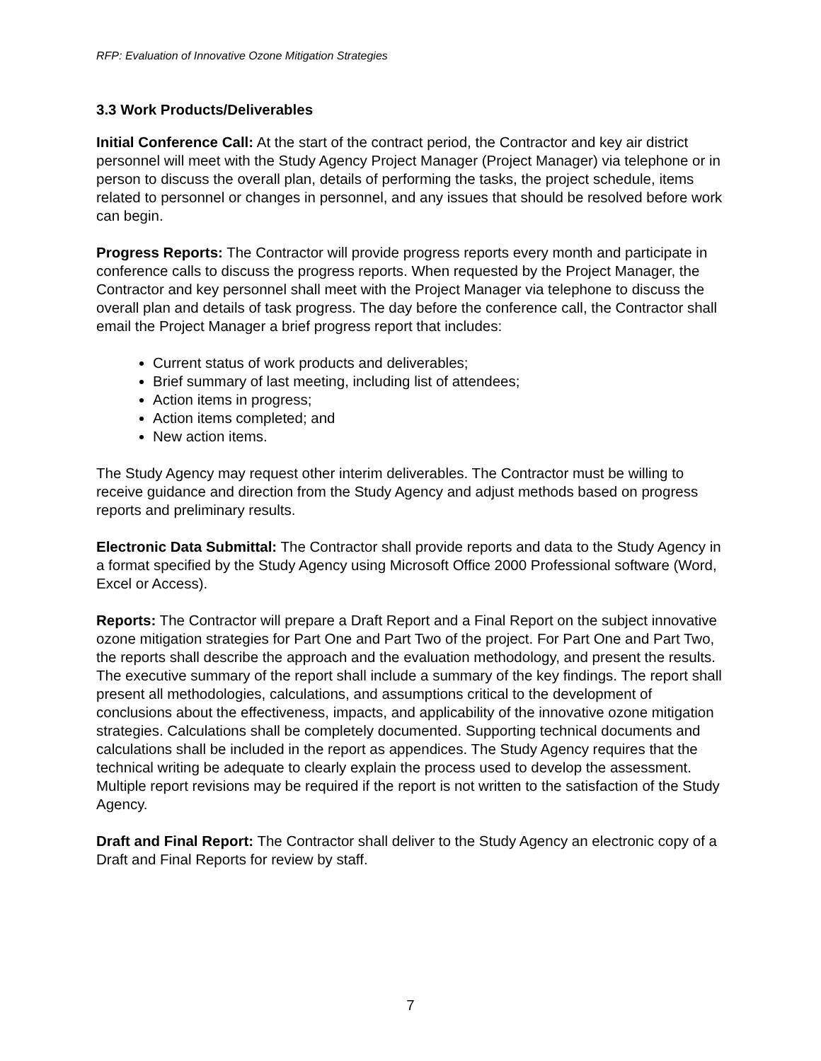RFP: Evaluation of Innovative Ozone Mitigation Strategies
3.3 Work Products/Deliverables
Initial Conference Call: At the start of the contract period, the Contractor and key air district personnel will meet with the Study Agency Project Manager (Project Manager) via telephone or in person to discuss the overall plan, details of performing the tasks, the project schedule, items related to personnel or changes in personnel, and any issues that should be resolved before work can begin.
Progress Reports: The Contractor will provide progress reports every month and participate in conference calls to discuss the progress reports. When requested by the Project Manager, the Contractor and key personnel shall meet with the Project Manager via telephone to discuss the overall plan and details of task progress. The day before the conference call, the Contractor shall email the Project Manager a brief progress report that includes:
Current status of work products and deliverables;
Brief summary of last meeting, including list of attendees;
Action items in progress;
Action items completed; and
New action items.
The Study Agency may request other interim deliverables. The Contractor must be willing to receive guidance and direction from the Study Agency and adjust methods based on progress reports and preliminary results.
Electronic Data Submittal: The Contractor shall provide reports and data to the Study Agency in a format specified by the Study Agency using Microsoft Office 2000 Professional software (Word, Excel or Access).
Reports: The Contractor will prepare a Draft Report and a Final Report on the subject innovative ozone mitigation strategies for Part One and Part Two of the project. For Part One and Part Two, the reports shall describe the approach and the evaluation methodology, and present the results. The executive summary of the report shall include a summary of the key findings. The report shall present all methodologies, calculations, and assumptions critical to the development of conclusions about the effectiveness, impacts, and applicability of the innovative ozone mitigation strategies. Calculations shall be completely documented. Supporting technical documents and calculations shall be included in the report as appendices. The Study Agency requires that the technical writing be adequate to clearly explain the process used to develop the assessment. Multiple report revisions may be required if the report is not written to the satisfaction of the Study Agency.
Draft and Final Report: The Contractor shall deliver to the Study Agency an electronic copy of a Draft and Final Reports for review by staff.
7